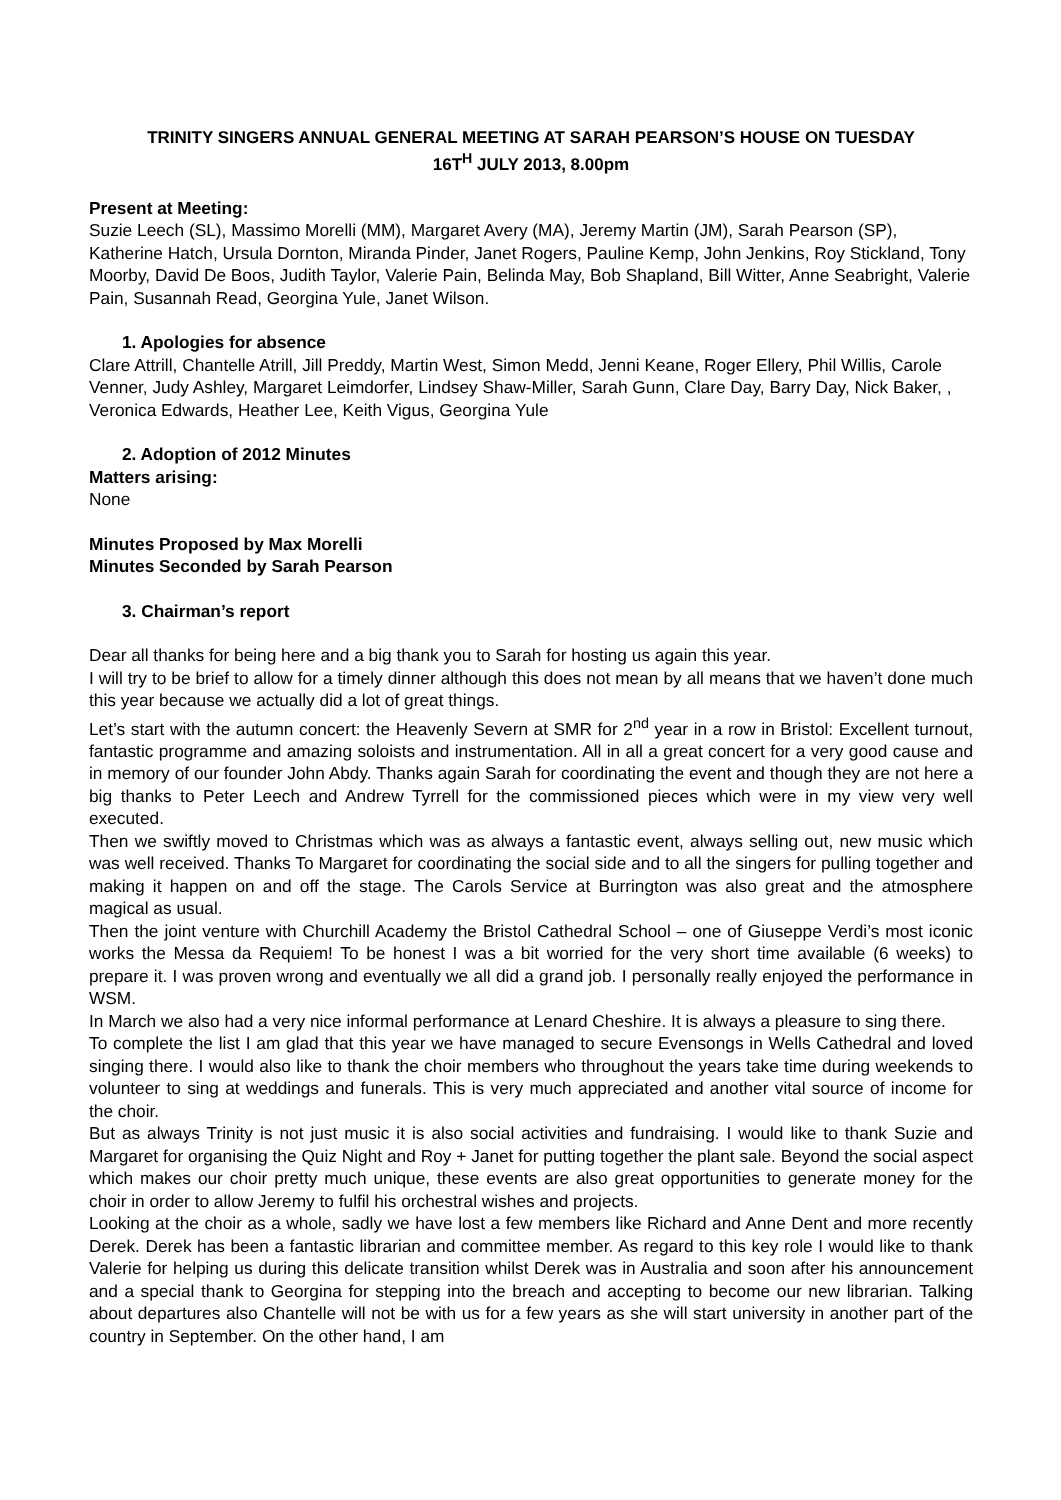TRINITY SINGERS ANNUAL GENERAL MEETING AT SARAH PEARSON’S HOUSE ON TUESDAY
16T<sup>H</sup> JULY 2013, 8.00pm
Present at Meeting:
Suzie Leech (SL), Massimo Morelli (MM), Margaret Avery (MA), Jeremy Martin (JM), Sarah Pearson (SP), Katherine Hatch, Ursula Dornton, Miranda Pinder, Janet Rogers, Pauline Kemp, John Jenkins, Roy Stickland, Tony Moorby, David De Boos, Judith Taylor, Valerie Pain, Belinda May, Bob Shapland, Bill Witter, Anne Seabright, Valerie Pain, Susannah Read, Georgina Yule, Janet Wilson.
1. Apologies for absence
Clare Attrill, Chantelle Atrill, Jill Preddy, Martin West, Simon Medd, Jenni Keane, Roger Ellery, Phil Willis, Carole Venner, Judy Ashley, Margaret Leimdorfer, Lindsey Shaw-Miller, Sarah Gunn, Clare Day, Barry Day, Nick Baker, , Veronica Edwards, Heather Lee, Keith Vigus, Georgina Yule
2. Adoption of 2012 Minutes
Matters arising:
None
Minutes Proposed by Max Morelli
Minutes Seconded by Sarah Pearson
3. Chairman’s report
Dear all thanks for being here and a big thank you to Sarah for hosting us again this year.
I will try to be brief to allow for a timely dinner although this does not mean by all means that we haven’t done much this year because we actually did a lot of great things.
Let’s start with the autumn concert: the Heavenly Severn at SMR for 2<sup>nd</sup> year in a row in Bristol: Excellent turnout, fantastic programme and amazing soloists and instrumentation. All in all a great concert for a very good cause and in memory of our founder John Abdy. Thanks again Sarah for coordinating the event and though they are not here a big thanks to Peter Leech and Andrew Tyrrell for the commissioned pieces which were in my view very well executed.
Then we swiftly moved to Christmas which was as always a fantastic event, always selling out, new music which was well received. Thanks To Margaret for coordinating the social side and to all the singers for pulling together and making it happen on and off the stage. The Carols Service at Burrington was also great and the atmosphere magical as usual.
Then the joint venture with Churchill Academy the Bristol Cathedral School – one of Giuseppe Verdi’s most iconic works the Messa da Requiem! To be honest I was a bit worried for the very short time available (6 weeks) to prepare it. I was proven wrong and eventually we all did a grand job. I personally really enjoyed the performance in WSM.
In March we also had a very nice informal performance at Lenard Cheshire. It is always a pleasure to sing there.
To complete the list I am glad that this year we have managed to secure Evensongs in Wells Cathedral and loved singing there. I would also like to thank the choir members who throughout the years take time during weekends to volunteer to sing at weddings and funerals. This is very much appreciated and another vital source of income for the choir.
But as always Trinity is not just music it is also social activities and fundraising. I would like to thank Suzie and Margaret for organising the Quiz Night and Roy + Janet for putting together the plant sale. Beyond the social aspect which makes our choir pretty much unique, these events are also great opportunities to generate money for the choir in order to allow Jeremy to fulfil his orchestral wishes and projects.
Looking at the choir as a whole, sadly we have lost a few members like Richard and Anne Dent and more recently Derek. Derek has been a fantastic librarian and committee member. As regard to this key role I would like to thank Valerie for helping us during this delicate transition whilst Derek was in Australia and soon after his announcement and a special thank to Georgina for stepping into the breach and accepting to become our new librarian. Talking about departures also Chantelle will not be with us for a few years as she will start university in another part of the country in September. On the other hand, I am